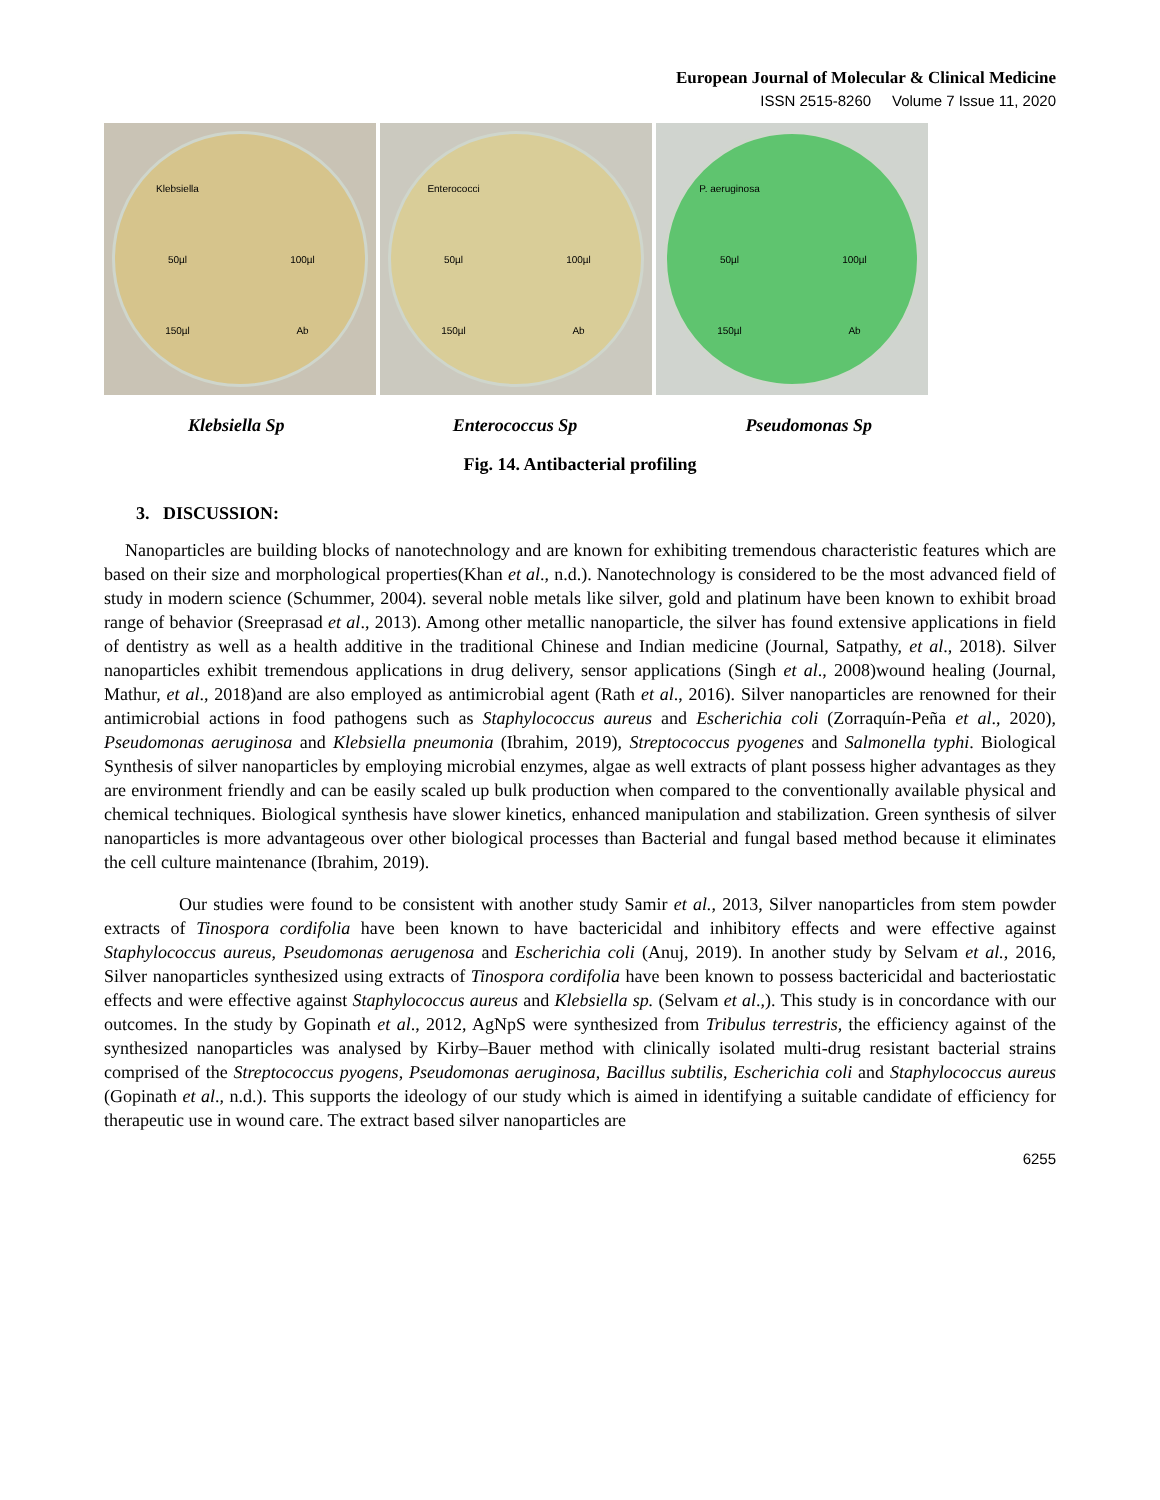European Journal of Molecular & Clinical Medicine
ISSN 2515-8260 Volume 7 Issue 11, 2020
Klebsiella 50µl 100µl 150µl Ab
Enterococci 50µl 100µl 150µl Ab
P. aeruginosa 50µl 100µl 150µl Ab
Klebsiella Sp Enterococcus Sp Pseudomonas Sp
Fig. 14. Antibacterial profiling
3. DISCUSSION:
Nanoparticles are building blocks of nanotechnology and are known for exhibiting tremendous characteristic features which are based on their size and morphological properties(Khan et al., n.d.). Nanotechnology is considered to be the most advanced field of study in modern science (Schummer, 2004). several noble metals like silver, gold and platinum have been known to exhibit broad range of behavior (Sreeprasad et al., 2013). Among other metallic nanoparticle, the silver has found extensive applications in field of dentistry as well as a health additive in the traditional Chinese and Indian medicine (Journal, Satpathy, et al., 2018). Silver nanoparticles exhibit tremendous applications in drug delivery, sensor applications (Singh et al., 2008)wound healing (Journal, Mathur, et al., 2018)and are also employed as antimicrobial agent (Rath et al., 2016). Silver nanoparticles are renowned for their antimicrobial actions in food pathogens such as Staphylococcus aureus and Escherichia coli (Zorraquín-Peña et al., 2020), Pseudomonas aeruginosa and Klebsiella pneumonia (Ibrahim, 2019), Streptococcus pyogenes and Salmonella typhi. Biological Synthesis of silver nanoparticles by employing microbial enzymes, algae as well extracts of plant possess higher advantages as they are environment friendly and can be easily scaled up bulk production when compared to the conventionally available physical and chemical techniques. Biological synthesis have slower kinetics, enhanced manipulation and stabilization. Green synthesis of silver nanoparticles is more advantageous over other biological processes than Bacterial and fungal based method because it eliminates the cell culture maintenance (Ibrahim, 2019).
Our studies were found to be consistent with another study Samir et al., 2013, Silver nanoparticles from stem powder extracts of Tinospora cordifolia have been known to have bactericidal and inhibitory effects and were effective against Staphylococcus aureus, Pseudomonas aerugenosa and Escherichia coli (Anuj, 2019). In another study by Selvam et al., 2016, Silver nanoparticles synthesized using extracts of Tinospora cordifolia have been known to possess bactericidal and bacteriostatic effects and were effective against Staphylococcus aureus and Klebsiella sp. (Selvam et al.,). This study is in concordance with our outcomes. In the study by Gopinath et al., 2012, AgNpS were synthesized from Tribulus terrestris, the efficiency against of the synthesized nanoparticles was analysed by Kirby–Bauer method with clinically isolated multi-drug resistant bacterial strains comprised of the Streptococcus pyogens, Pseudomonas aeruginosa, Bacillus subtilis, Escherichia coli and Staphylococcus aureus (Gopinath et al., n.d.). This supports the ideology of our study which is aimed in identifying a suitable candidate of efficiency for therapeutic use in wound care. The extract based silver nanoparticles are
6255